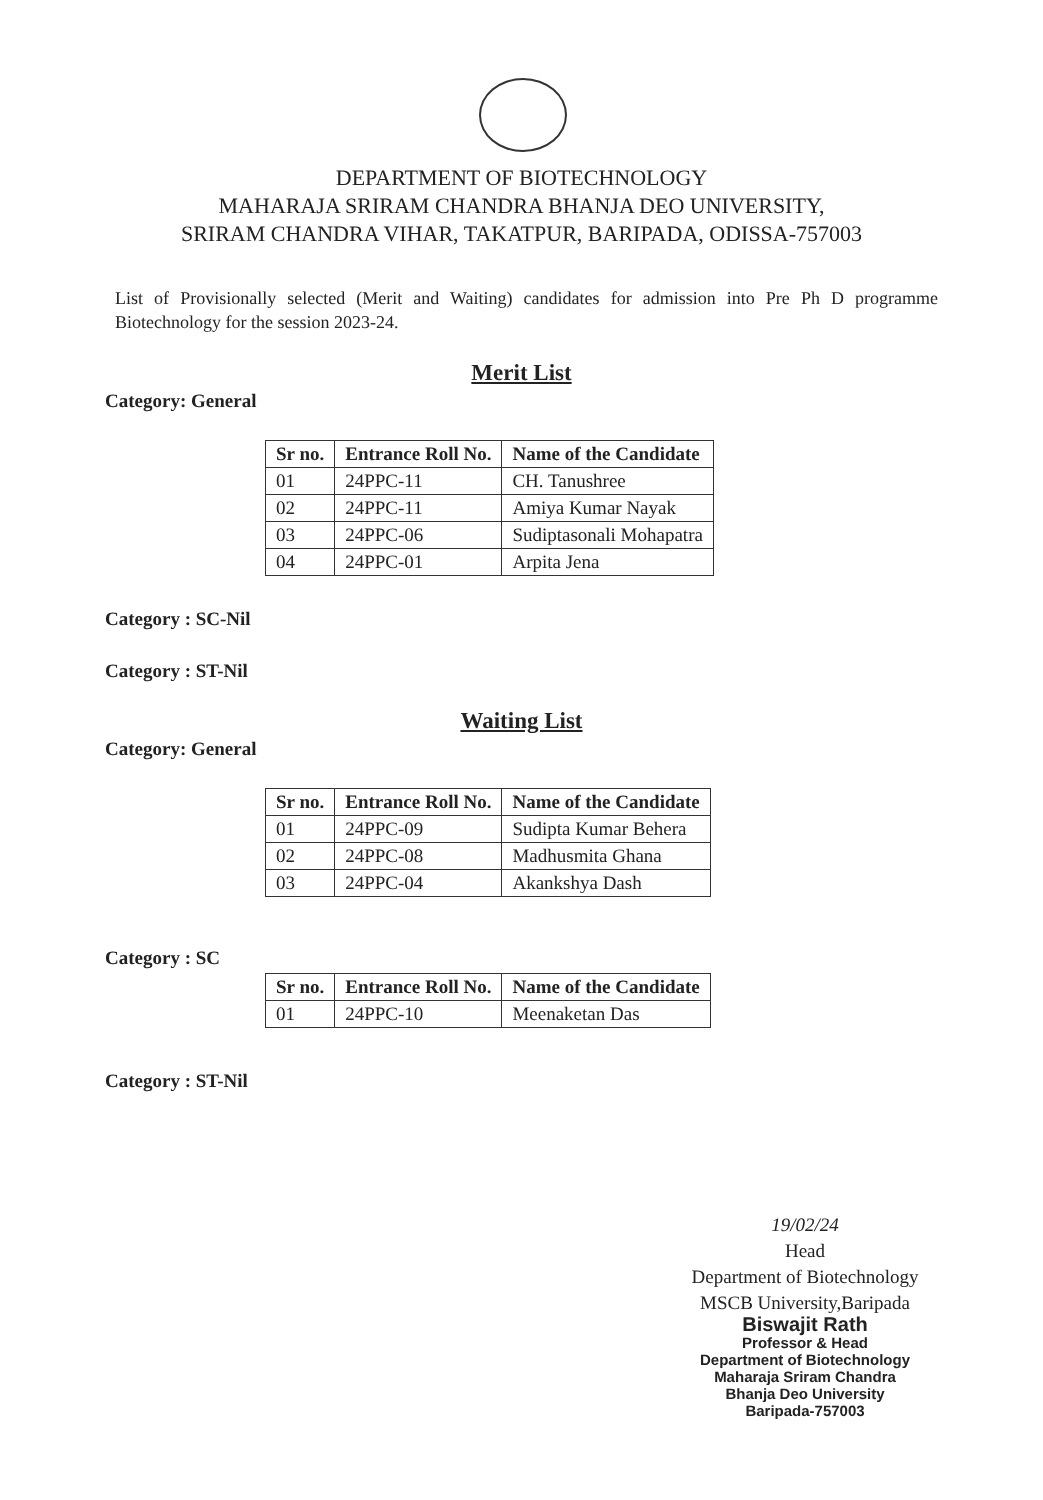DEPARTMENT OF BIOTECHNOLOGY
MAHARAJA SRIRAM CHANDRA BHANJA DEO UNIVERSITY,
SRIRAM CHANDRA VIHAR, TAKATPUR, BARIPADA, ODISSA-757003
List of Provisionally selected (Merit and Waiting) candidates for admission into Pre Ph D programme Biotechnology for the session 2023-24.
Merit List
Category: General
| Sr no. | Entrance Roll No. | Name of the Candidate |
| --- | --- | --- |
| 01 | 24PPC-11 | CH. Tanushree |
| 02 | 24PPC-11 | Amiya Kumar Nayak |
| 03 | 24PPC-06 | Sudiptasonali Mohapatra |
| 04 | 24PPC-01 | Arpita Jena |
Category : SC-Nil
Category : ST-Nil
Waiting List
Category: General
| Sr no. | Entrance Roll No. | Name of the Candidate |
| --- | --- | --- |
| 01 | 24PPC-09 | Sudipta Kumar Behera |
| 02 | 24PPC-08 | Madhusmita Ghana |
| 03 | 24PPC-04 | Akankshya Dash |
Category : SC
| Sr no. | Entrance Roll No. | Name of the Candidate |
| --- | --- | --- |
| 01 | 24PPC-10 | Meenaketan Das |
Category : ST-Nil
19/02/24
Head
Department of Biotechnology
MSCB University,Baripada
Biswajit Rath
Professor & Head
Department of Biotechnology
Maharaja Sriram Chandra
Bhanja Deo University
Baripada-757003